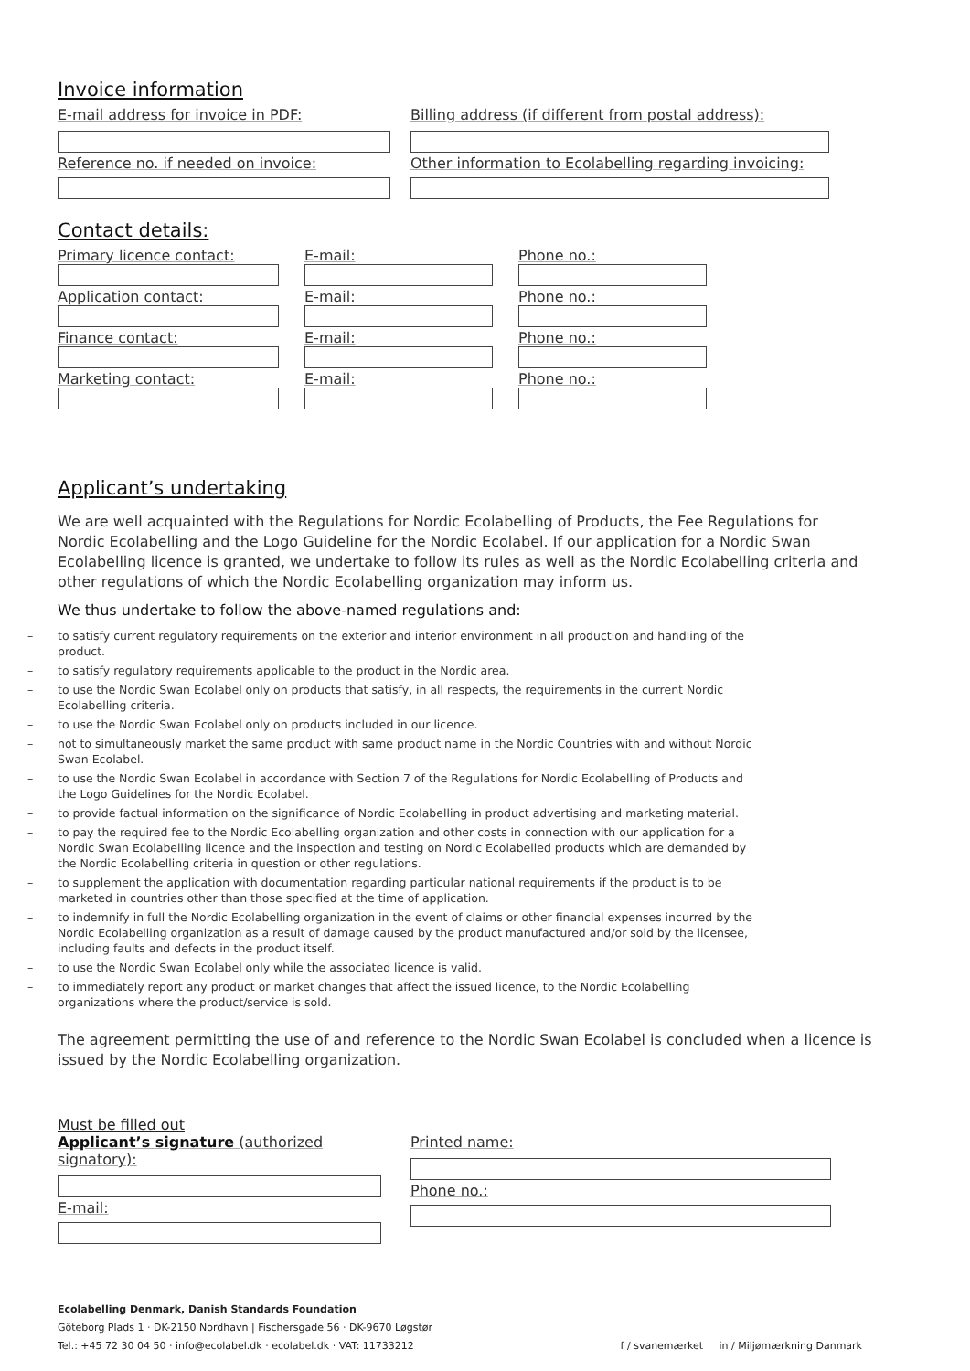Invoice information
E-mail address for invoice in PDF:
Reference no. if needed on invoice:
Billing address (if different from postal address):
Other information to Ecolabelling regarding invoicing:
Contact details:
Primary licence contact:
Application contact:
Finance contact:
Marketing contact:
E-mail:
E-mail:
E-mail:
E-mail:
Phone no.:
Phone no.:
Phone no.:
Phone no.:
Applicant’s undertaking
We are well acquainted with the Regulations for Nordic Ecolabelling of Products, the Fee Regulations for Nordic Ecolabelling and the Logo Guideline for the Nordic Ecolabel. If our application for a Nordic Swan Ecolabelling licence is granted, we undertake to follow its rules as well as the Nordic Ecolabelling criteria and other regulations of which the Nordic Ecolabelling organization may inform us.
We thus undertake to follow the above-named regulations and:
– to satisfy current regulatory requirements on the exterior and interior environment in all production and handling of the product.
– to satisfy regulatory requirements applicable to the product in the Nordic area.
– to use the Nordic Swan Ecolabel only on products that satisfy, in all respects, the requirements in the current Nordic Ecolabelling criteria.
– to use the Nordic Swan Ecolabel only on products included in our licence.
– not to simultaneously market the same product with same product name in the Nordic Countries with and without Nordic Swan Ecolabel.
– to use the Nordic Swan Ecolabel in accordance with Section 7 of the Regulations for Nordic Ecolabelling of Products and the Logo Guidelines for the Nordic Ecolabel.
– to provide factual information on the significance of Nordic Ecolabelling in product advertising and marketing material.
– to pay the required fee to the Nordic Ecolabelling organization and other costs in connection with our application for a Nordic Swan Ecolabelling licence and the inspection and testing on Nordic Ecolabelled products which are demanded by the Nordic Ecolabelling criteria in question or other regulations.
– to supplement the application with documentation regarding particular national requirements if the product is to be marketed in countries other than those specified at the time of application.
– to indemnify in full the Nordic Ecolabelling organization in the event of claims or other financial expenses incurred by the Nordic Ecolabelling organization as a result of damage caused by the product manufactured and/or sold by the licensee, including faults and defects in the product itself.
– to use the Nordic Swan Ecolabel only while the associated licence is valid.
– to immediately report any product or market changes that affect the issued licence, to the Nordic Ecolabelling organizations where the product/service is sold.
The agreement permitting the use of and reference to the Nordic Swan Ecolabel is concluded when a licence is issued by the Nordic Ecolabelling organization.
Must be filled out
Applicant’s signature (authorized signatory):
E-mail:
Printed name:
Phone no.:
Ecolabelling Denmark, Danish Standards Foundation
Göteborg Plads 1 · DK-2150 Nordhavn | Fischersgade 56 · DK-9670 Løgstør
Tel.: +45 72 30 04 50 · info@ecolabel.dk · ecolabel.dk · VAT: 11733212
f / svanemærket in / Miljømærkning Danmark